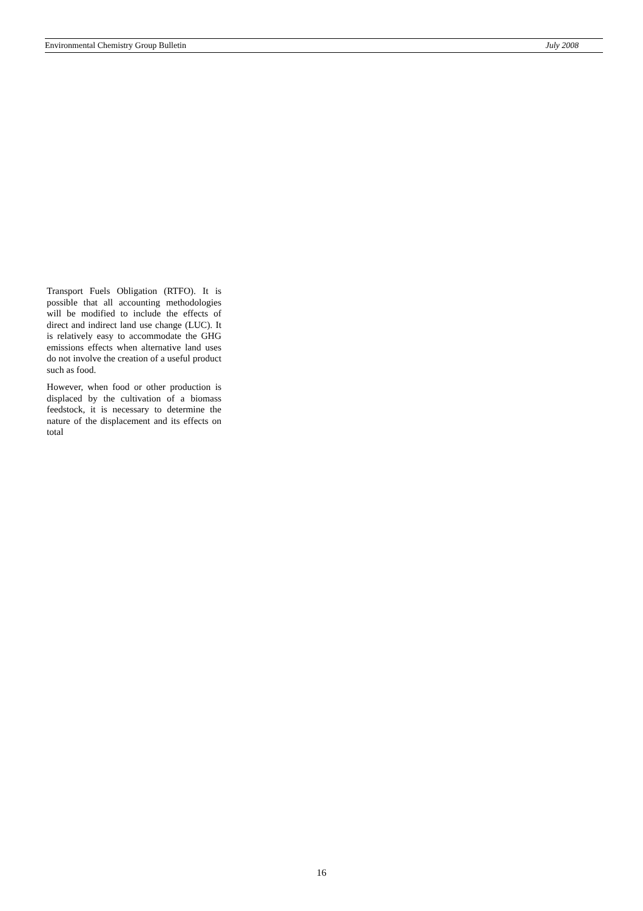Environmental Chemistry Group Bulletin July 2008
Transport Fuels Obligation (RTFO). It is possible that all accounting methodologies will be modified to include the effects of direct and indirect land use change (LUC). It is relatively easy to accommodate the GHG emissions effects when alternative land uses do not involve the creation of a useful product such as food.
However, when food or other production is displaced by the cultivation of a biomass feedstock, it is necessary to determine the nature of the displacement and its effects on total
16